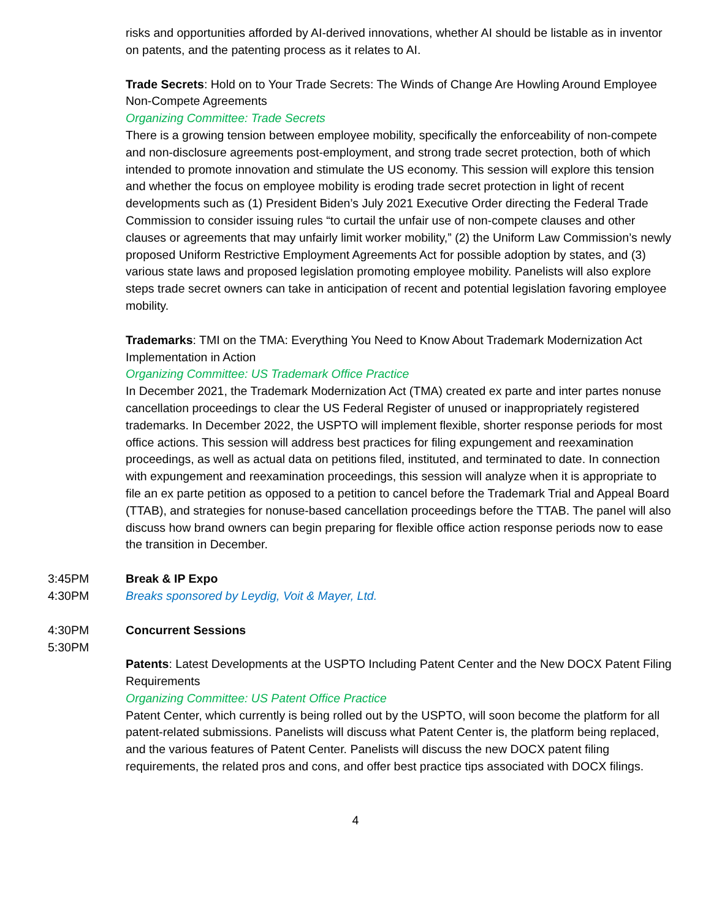risks and opportunities afforded by AI-derived innovations, whether AI should be listable as in inventor on patents, and the patenting process as it relates to AI.
Trade Secrets: Hold on to Your Trade Secrets: The Winds of Change Are Howling Around Employee Non-Compete Agreements
Organizing Committee: Trade Secrets
There is a growing tension between employee mobility, specifically the enforceability of non-compete and non-disclosure agreements post-employment, and strong trade secret protection, both of which intended to promote innovation and stimulate the US economy. This session will explore this tension and whether the focus on employee mobility is eroding trade secret protection in light of recent developments such as (1) President Biden’s July 2021 Executive Order directing the Federal Trade Commission to consider issuing rules “to curtail the unfair use of non-compete clauses and other clauses or agreements that may unfairly limit worker mobility,” (2) the Uniform Law Commission’s newly proposed Uniform Restrictive Employment Agreements Act for possible adoption by states, and (3) various state laws and proposed legislation promoting employee mobility. Panelists will also explore steps trade secret owners can take in anticipation of recent and potential legislation favoring employee mobility.
Trademarks: TMI on the TMA: Everything You Need to Know About Trademark Modernization Act Implementation in Action
Organizing Committee: US Trademark Office Practice
In December 2021, the Trademark Modernization Act (TMA) created ex parte and inter partes nonuse cancellation proceedings to clear the US Federal Register of unused or inappropriately registered trademarks. In December 2022, the USPTO will implement flexible, shorter response periods for most office actions. This session will address best practices for filing expungement and reexamination proceedings, as well as actual data on petitions filed, instituted, and terminated to date. In connection with expungement and reexamination proceedings, this session will analyze when it is appropriate to file an ex parte petition as opposed to a petition to cancel before the Trademark Trial and Appeal Board (TTAB), and strategies for nonuse-based cancellation proceedings before the TTAB. The panel will also discuss how brand owners can begin preparing for flexible office action response periods now to ease the transition in December.
3:45PM
4:30PM
Break & IP Expo
Breaks sponsored by Leydig, Voit & Mayer, Ltd.
4:30PM
5:30PM
Concurrent Sessions
Patents: Latest Developments at the USPTO Including Patent Center and the New DOCX Patent Filing Requirements
Organizing Committee: US Patent Office Practice
Patent Center, which currently is being rolled out by the USPTO, will soon become the platform for all patent-related submissions. Panelists will discuss what Patent Center is, the platform being replaced, and the various features of Patent Center. Panelists will discuss the new DOCX patent filing requirements, the related pros and cons, and offer best practice tips associated with DOCX filings.
4